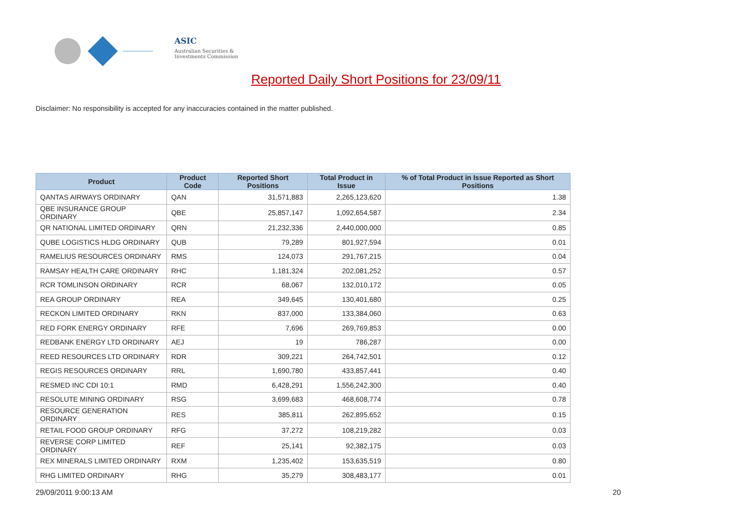ASIC
Australian Securities & Investments Commission
Reported Daily Short Positions for 23/09/11
Disclaimer: No responsibility is accepted for any inaccuracies contained in the matter published.
| Product | Product Code | Reported Short Positions | Total Product in Issue | % of Total Product in Issue Reported as Short Positions |
| --- | --- | --- | --- | --- |
| QANTAS AIRWAYS ORDINARY | QAN | 31,571,883 | 2,265,123,620 | 1.38 |
| QBE INSURANCE GROUP ORDINARY | QBE | 25,857,147 | 1,092,654,587 | 2.34 |
| QR NATIONAL LIMITED ORDINARY | QRN | 21,232,336 | 2,440,000,000 | 0.85 |
| QUBE LOGISTICS HLDG ORDINARY | QUB | 79,289 | 801,927,594 | 0.01 |
| RAMELIUS RESOURCES ORDINARY | RMS | 124,073 | 291,767,215 | 0.04 |
| RAMSAY HEALTH CARE ORDINARY | RHC | 1,181,324 | 202,081,252 | 0.57 |
| RCR TOMLINSON ORDINARY | RCR | 68,067 | 132,010,172 | 0.05 |
| REA GROUP ORDINARY | REA | 349,645 | 130,401,680 | 0.25 |
| RECKON LIMITED ORDINARY | RKN | 837,000 | 133,384,060 | 0.63 |
| RED FORK ENERGY ORDINARY | RFE | 7,696 | 269,769,853 | 0.00 |
| REDBANK ENERGY LTD ORDINARY | AEJ | 19 | 786,287 | 0.00 |
| REED RESOURCES LTD ORDINARY | RDR | 309,221 | 264,742,501 | 0.12 |
| REGIS RESOURCES ORDINARY | RRL | 1,690,780 | 433,857,441 | 0.40 |
| RESMED INC CDI 10:1 | RMD | 6,428,291 | 1,556,242,300 | 0.40 |
| RESOLUTE MINING ORDINARY | RSG | 3,699,683 | 468,608,774 | 0.78 |
| RESOURCE GENERATION ORDINARY | RES | 385,811 | 262,895,652 | 0.15 |
| RETAIL FOOD GROUP ORDINARY | RFG | 37,272 | 108,219,282 | 0.03 |
| REVERSE CORP LIMITED ORDINARY | REF | 25,141 | 92,382,175 | 0.03 |
| REX MINERALS LIMITED ORDINARY | RXM | 1,235,402 | 153,635,519 | 0.80 |
| RHG LIMITED ORDINARY | RHG | 35,279 | 308,483,177 | 0.01 |
29/09/2011 9:00:13 AM 20